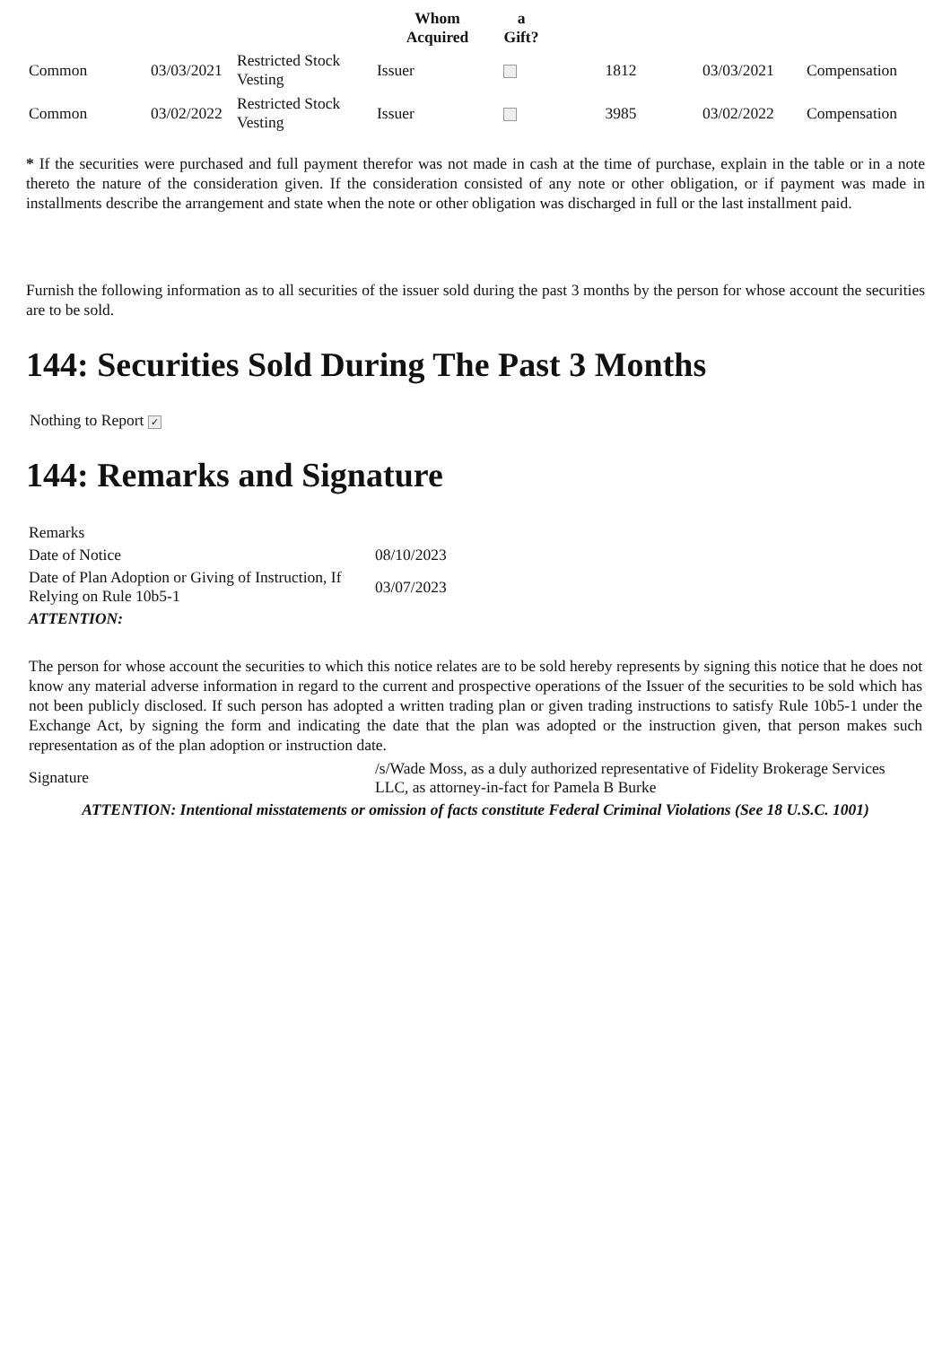| | | | Whom Acquired | a Gift? | | | |
| --- | --- | --- | --- | --- | --- | --- | --- |
| Common | 03/03/2021 | Restricted Stock Vesting | Issuer | | 1812 | 03/03/2021 | Compensation |
| Common | 03/02/2022 | Restricted Stock Vesting | Issuer | | 3985 | 03/02/2022 | Compensation |
* If the securities were purchased and full payment therefor was not made in cash at the time of purchase, explain in the table or in a note thereto the nature of the consideration given. If the consideration consisted of any note or other obligation, or if payment was made in installments describe the arrangement and state when the note or other obligation was discharged in full or the last installment paid.
Furnish the following information as to all securities of the issuer sold during the past 3 months by the person for whose account the securities are to be sold.
144: Securities Sold During The Past 3 Months
Nothing to Report ✓
144: Remarks and Signature
| Remarks | |
| Date of Notice | 08/10/2023 |
| Date of Plan Adoption or Giving of Instruction, If Relying on Rule 10b5-1 | 03/07/2023 |
| ATTENTION: | |
| The person for whose account the securities to which this notice relates are to be sold hereby represents by signing this notice that he does not know any material adverse information in regard to the current and prospective operations of the Issuer of the securities to be sold which has not been publicly disclosed. If such person has adopted a written trading plan or given trading instructions to satisfy Rule 10b5-1 under the Exchange Act, by signing the form and indicating the date that the plan was adopted or the instruction given, that person makes such representation as of the plan adoption or instruction date. | |
| Signature | /s/Wade Moss, as a duly authorized representative of Fidelity Brokerage Services LLC, as attorney-in-fact for Pamela B Burke |
| ATTENTION: Intentional misstatements or omission of facts constitute Federal Criminal Violations (See 18 U.S.C. 1001) | |